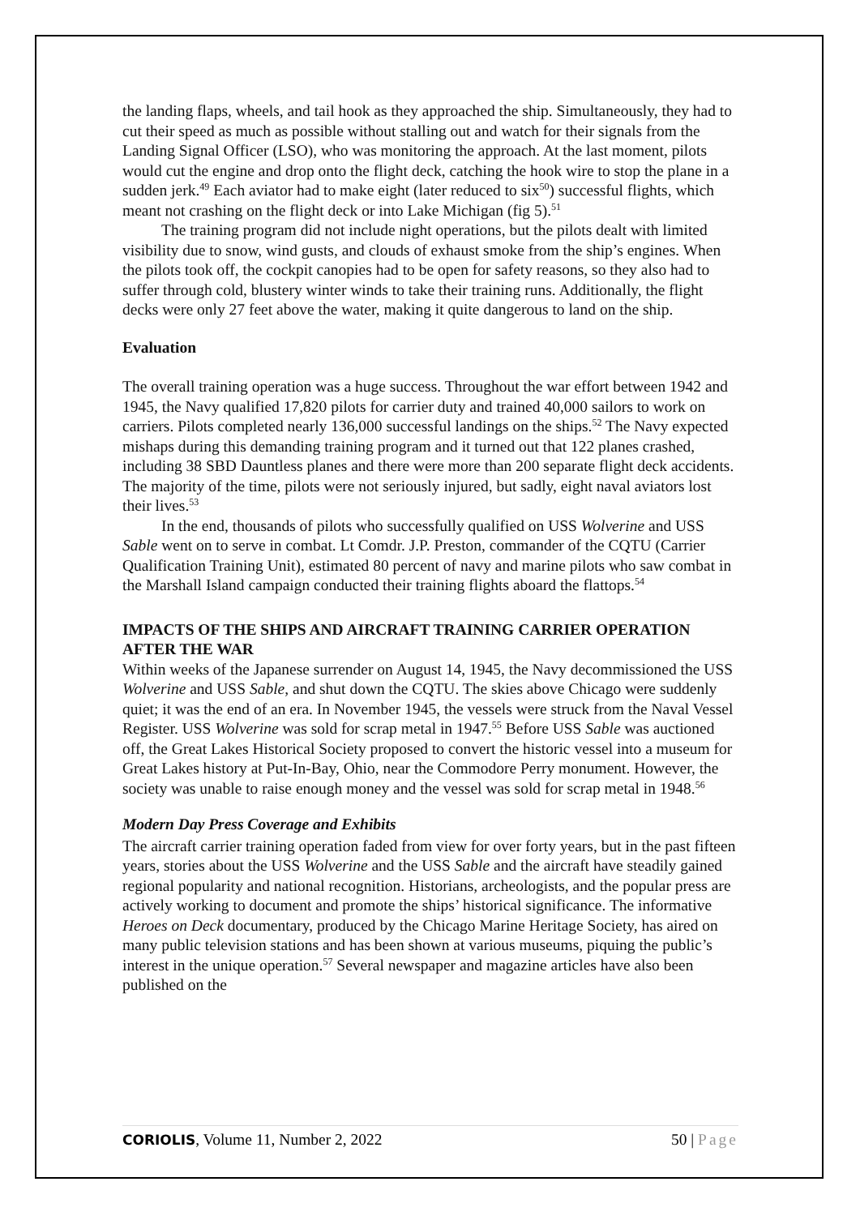the landing flaps, wheels, and tail hook as they approached the ship. Simultaneously, they had to cut their speed as much as possible without stalling out and watch for their signals from the Landing Signal Officer (LSO), who was monitoring the approach. At the last moment, pilots would cut the engine and drop onto the flight deck, catching the hook wire to stop the plane in a sudden jerk.<sup>49</sup> Each aviator had to make eight (later reduced to six<sup>50</sup>) successful flights, which meant not crashing on the flight deck or into Lake Michigan (fig 5).<sup>51</sup>
The training program did not include night operations, but the pilots dealt with limited visibility due to snow, wind gusts, and clouds of exhaust smoke from the ship’s engines. When the pilots took off, the cockpit canopies had to be open for safety reasons, so they also had to suffer through cold, blustery winter winds to take their training runs. Additionally, the flight decks were only 27 feet above the water, making it quite dangerous to land on the ship.
Evaluation
The overall training operation was a huge success. Throughout the war effort between 1942 and 1945, the Navy qualified 17,820 pilots for carrier duty and trained 40,000 sailors to work on carriers. Pilots completed nearly 136,000 successful landings on the ships.<sup>52</sup> The Navy expected mishaps during this demanding training program and it turned out that 122 planes crashed, including 38 SBD Dauntless planes and there were more than 200 separate flight deck accidents. The majority of the time, pilots were not seriously injured, but sadly, eight naval aviators lost their lives.<sup>53</sup>
In the end, thousands of pilots who successfully qualified on USS Wolverine and USS Sable went on to serve in combat. Lt Comdr. J.P. Preston, commander of the CQTU (Carrier Qualification Training Unit), estimated 80 percent of navy and marine pilots who saw combat in the Marshall Island campaign conducted their training flights aboard the flattops.<sup>54</sup>
IMPACTS OF THE SHIPS AND AIRCRAFT TRAINING CARRIER OPERATION AFTER THE WAR
Within weeks of the Japanese surrender on August 14, 1945, the Navy decommissioned the USS Wolverine and USS Sable, and shut down the CQTU. The skies above Chicago were suddenly quiet; it was the end of an era. In November 1945, the vessels were struck from the Naval Vessel Register. USS Wolverine was sold for scrap metal in 1947.<sup>55</sup> Before USS Sable was auctioned off, the Great Lakes Historical Society proposed to convert the historic vessel into a museum for Great Lakes history at Put-In-Bay, Ohio, near the Commodore Perry monument. However, the society was unable to raise enough money and the vessel was sold for scrap metal in 1948.<sup>56</sup>
Modern Day Press Coverage and Exhibits
The aircraft carrier training operation faded from view for over forty years, but in the past fifteen years, stories about the USS Wolverine and the USS Sable and the aircraft have steadily gained regional popularity and national recognition. Historians, archeologists, and the popular press are actively working to document and promote the ships’ historical significance. The informative Heroes on Deck documentary, produced by the Chicago Marine Heritage Society, has aired on many public television stations and has been shown at various museums, piquing the public’s interest in the unique operation.<sup>57</sup> Several newspaper and magazine articles have also been published on the
CORIOLIS, Volume 11, Number 2, 2022 50 | Page